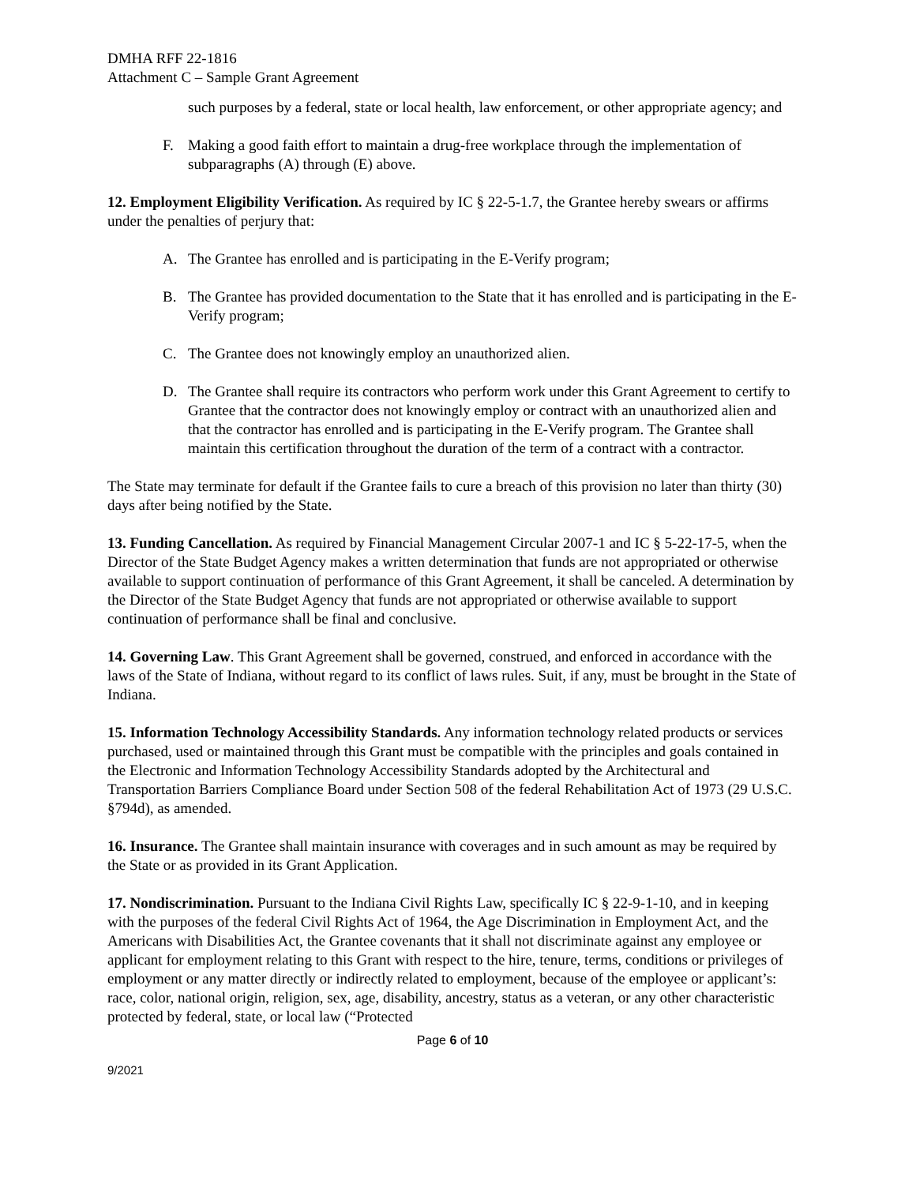DMHA RFF 22-1816
Attachment C – Sample Grant Agreement
such purposes by a federal, state or local health, law enforcement, or other appropriate agency; and
F. Making a good faith effort to maintain a drug-free workplace through the implementation of subparagraphs (A) through (E) above.
12. Employment Eligibility Verification. As required by IC § 22-5-1.7, the Grantee hereby swears or affirms under the penalties of perjury that:
A. The Grantee has enrolled and is participating in the E-Verify program;
B. The Grantee has provided documentation to the State that it has enrolled and is participating in the E-Verify program;
C. The Grantee does not knowingly employ an unauthorized alien.
D. The Grantee shall require its contractors who perform work under this Grant Agreement to certify to Grantee that the contractor does not knowingly employ or contract with an unauthorized alien and that the contractor has enrolled and is participating in the E-Verify program. The Grantee shall maintain this certification throughout the duration of the term of a contract with a contractor.
The State may terminate for default if the Grantee fails to cure a breach of this provision no later than thirty (30) days after being notified by the State.
13. Funding Cancellation. As required by Financial Management Circular 2007-1 and IC § 5-22-17-5, when the Director of the State Budget Agency makes a written determination that funds are not appropriated or otherwise available to support continuation of performance of this Grant Agreement, it shall be canceled. A determination by the Director of the State Budget Agency that funds are not appropriated or otherwise available to support continuation of performance shall be final and conclusive.
14. Governing Law. This Grant Agreement shall be governed, construed, and enforced in accordance with the laws of the State of Indiana, without regard to its conflict of laws rules. Suit, if any, must be brought in the State of Indiana.
15. Information Technology Accessibility Standards. Any information technology related products or services purchased, used or maintained through this Grant must be compatible with the principles and goals contained in the Electronic and Information Technology Accessibility Standards adopted by the Architectural and Transportation Barriers Compliance Board under Section 508 of the federal Rehabilitation Act of 1973 (29 U.S.C. §794d), as amended.
16. Insurance. The Grantee shall maintain insurance with coverages and in such amount as may be required by the State or as provided in its Grant Application.
17. Nondiscrimination. Pursuant to the Indiana Civil Rights Law, specifically IC § 22-9-1-10, and in keeping with the purposes of the federal Civil Rights Act of 1964, the Age Discrimination in Employment Act, and the Americans with Disabilities Act, the Grantee covenants that it shall not discriminate against any employee or applicant for employment relating to this Grant with respect to the hire, tenure, terms, conditions or privileges of employment or any matter directly or indirectly related to employment, because of the employee or applicant’s: race, color, national origin, religion, sex, age, disability, ancestry, status as a veteran, or any other characteristic protected by federal, state, or local law (“Protected
Page 6 of 10
9/2021